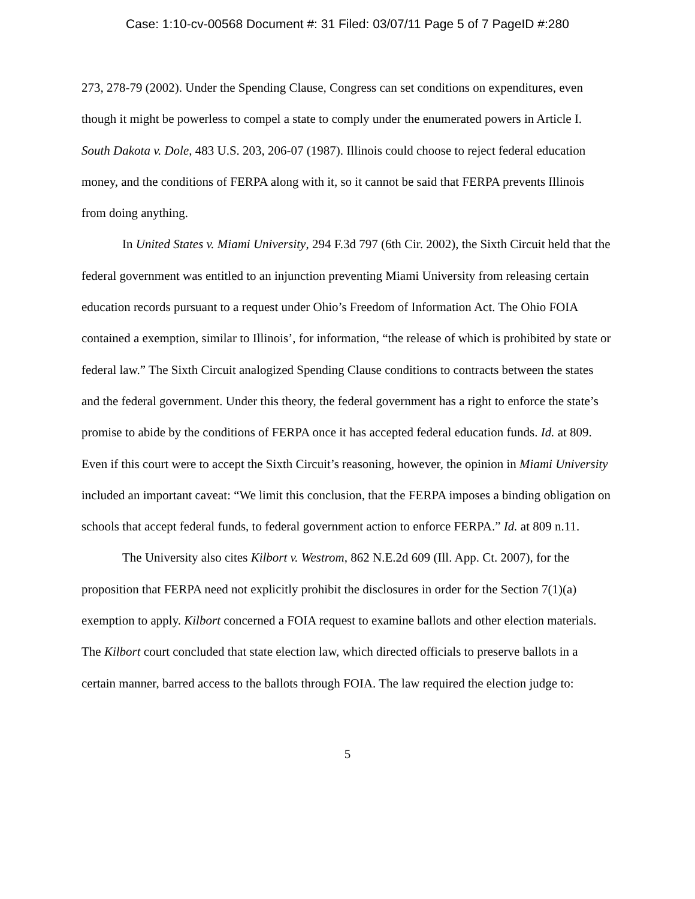Case: 1:10-cv-00568 Document #: 31 Filed: 03/07/11 Page 5 of 7 PageID #:280
273, 278-79 (2002). Under the Spending Clause, Congress can set conditions on expenditures, even though it might be powerless to compel a state to comply under the enumerated powers in Article I. South Dakota v. Dole, 483 U.S. 203, 206-07 (1987). Illinois could choose to reject federal education money, and the conditions of FERPA along with it, so it cannot be said that FERPA prevents Illinois from doing anything.
In United States v. Miami University, 294 F.3d 797 (6th Cir. 2002), the Sixth Circuit held that the federal government was entitled to an injunction preventing Miami University from releasing certain education records pursuant to a request under Ohio’s Freedom of Information Act. The Ohio FOIA contained a exemption, similar to Illinois’, for information, “the release of which is prohibited by state or federal law.” The Sixth Circuit analogized Spending Clause conditions to contracts between the states and the federal government. Under this theory, the federal government has a right to enforce the state’s promise to abide by the conditions of FERPA once it has accepted federal education funds. Id. at 809. Even if this court were to accept the Sixth Circuit’s reasoning, however, the opinion in Miami University included an important caveat: “We limit this conclusion, that the FERPA imposes a binding obligation on schools that accept federal funds, to federal government action to enforce FERPA.” Id. at 809 n.11.
The University also cites Kilbort v. Westrom, 862 N.E.2d 609 (Ill. App. Ct. 2007), for the proposition that FERPA need not explicitly prohibit the disclosures in order for the Section 7(1)(a) exemption to apply. Kilbort concerned a FOIA request to examine ballots and other election materials. The Kilbort court concluded that state election law, which directed officials to preserve ballots in a certain manner, barred access to the ballots through FOIA. The law required the election judge to:
5